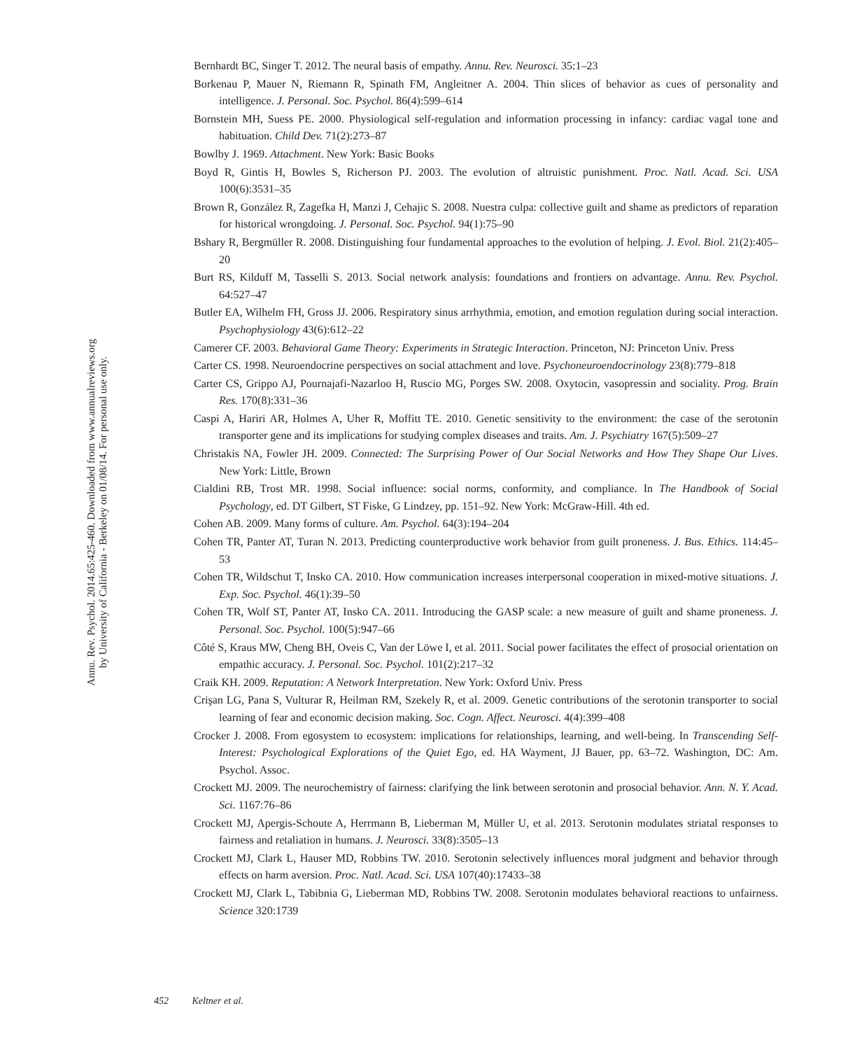Annu. Rev. Psychol. 2014.65:425-460. Downloaded from www.annualreviews.org
by University of California - Berkeley on 01/08/14. For personal use only.
Bernhardt BC, Singer T. 2012. The neural basis of empathy. Annu. Rev. Neurosci. 35:1–23
Borkenau P, Mauer N, Riemann R, Spinath FM, Angleitner A. 2004. Thin slices of behavior as cues of personality and intelligence. J. Personal. Soc. Psychol. 86(4):599–614
Bornstein MH, Suess PE. 2000. Physiological self-regulation and information processing in infancy: cardiac vagal tone and habituation. Child Dev. 71(2):273–87
Bowlby J. 1969. Attachment. New York: Basic Books
Boyd R, Gintis H, Bowles S, Richerson PJ. 2003. The evolution of altruistic punishment. Proc. Natl. Acad. Sci. USA 100(6):3531–35
Brown R, González R, Zagefka H, Manzi J, Cehajic S. 2008. Nuestra culpa: collective guilt and shame as predictors of reparation for historical wrongdoing. J. Personal. Soc. Psychol. 94(1):75–90
Bshary R, Bergmüller R. 2008. Distinguishing four fundamental approaches to the evolution of helping. J. Evol. Biol. 21(2):405–20
Burt RS, Kilduff M, Tasselli S. 2013. Social network analysis: foundations and frontiers on advantage. Annu. Rev. Psychol. 64:527–47
Butler EA, Wilhelm FH, Gross JJ. 2006. Respiratory sinus arrhythmia, emotion, and emotion regulation during social interaction. Psychophysiology 43(6):612–22
Camerer CF. 2003. Behavioral Game Theory: Experiments in Strategic Interaction. Princeton, NJ: Princeton Univ. Press
Carter CS. 1998. Neuroendocrine perspectives on social attachment and love. Psychoneuroendocrinology 23(8):779–818
Carter CS, Grippo AJ, Pournajafi-Nazarloo H, Ruscio MG, Porges SW. 2008. Oxytocin, vasopressin and sociality. Prog. Brain Res. 170(8):331–36
Caspi A, Hariri AR, Holmes A, Uher R, Moffitt TE. 2010. Genetic sensitivity to the environment: the case of the serotonin transporter gene and its implications for studying complex diseases and traits. Am. J. Psychiatry 167(5):509–27
Christakis NA, Fowler JH. 2009. Connected: The Surprising Power of Our Social Networks and How They Shape Our Lives. New York: Little, Brown
Cialdini RB, Trost MR. 1998. Social influence: social norms, conformity, and compliance. In The Handbook of Social Psychology, ed. DT Gilbert, ST Fiske, G Lindzey, pp. 151–92. New York: McGraw-Hill. 4th ed.
Cohen AB. 2009. Many forms of culture. Am. Psychol. 64(3):194–204
Cohen TR, Panter AT, Turan N. 2013. Predicting counterproductive work behavior from guilt proneness. J. Bus. Ethics. 114:45–53
Cohen TR, Wildschut T, Insko CA. 2010. How communication increases interpersonal cooperation in mixed-motive situations. J. Exp. Soc. Psychol. 46(1):39–50
Cohen TR, Wolf ST, Panter AT, Insko CA. 2011. Introducing the GASP scale: a new measure of guilt and shame proneness. J. Personal. Soc. Psychol. 100(5):947–66
Côté S, Kraus MW, Cheng BH, Oveis C, Van der Löwe I, et al. 2011. Social power facilitates the effect of prosocial orientation on empathic accuracy. J. Personal. Soc. Psychol. 101(2):217–32
Craik KH. 2009. Reputation: A Network Interpretation. New York: Oxford Univ. Press
Crişan LG, Pana S, Vulturar R, Heilman RM, Szekely R, et al. 2009. Genetic contributions of the serotonin transporter to social learning of fear and economic decision making. Soc. Cogn. Affect. Neurosci. 4(4):399–408
Crocker J. 2008. From egosystem to ecosystem: implications for relationships, learning, and well-being. In Transcending Self-Interest: Psychological Explorations of the Quiet Ego, ed. HA Wayment, JJ Bauer, pp. 63–72. Washington, DC: Am. Psychol. Assoc.
Crockett MJ. 2009. The neurochemistry of fairness: clarifying the link between serotonin and prosocial behavior. Ann. N. Y. Acad. Sci. 1167:76–86
Crockett MJ, Apergis-Schoute A, Herrmann B, Lieberman M, Müller U, et al. 2013. Serotonin modulates striatal responses to fairness and retaliation in humans. J. Neurosci. 33(8):3505–13
Crockett MJ, Clark L, Hauser MD, Robbins TW. 2010. Serotonin selectively influences moral judgment and behavior through effects on harm aversion. Proc. Natl. Acad. Sci. USA 107(40):17433–38
Crockett MJ, Clark L, Tabibnia G, Lieberman MD, Robbins TW. 2008. Serotonin modulates behavioral reactions to unfairness. Science 320:1739
452 Keltner et al.